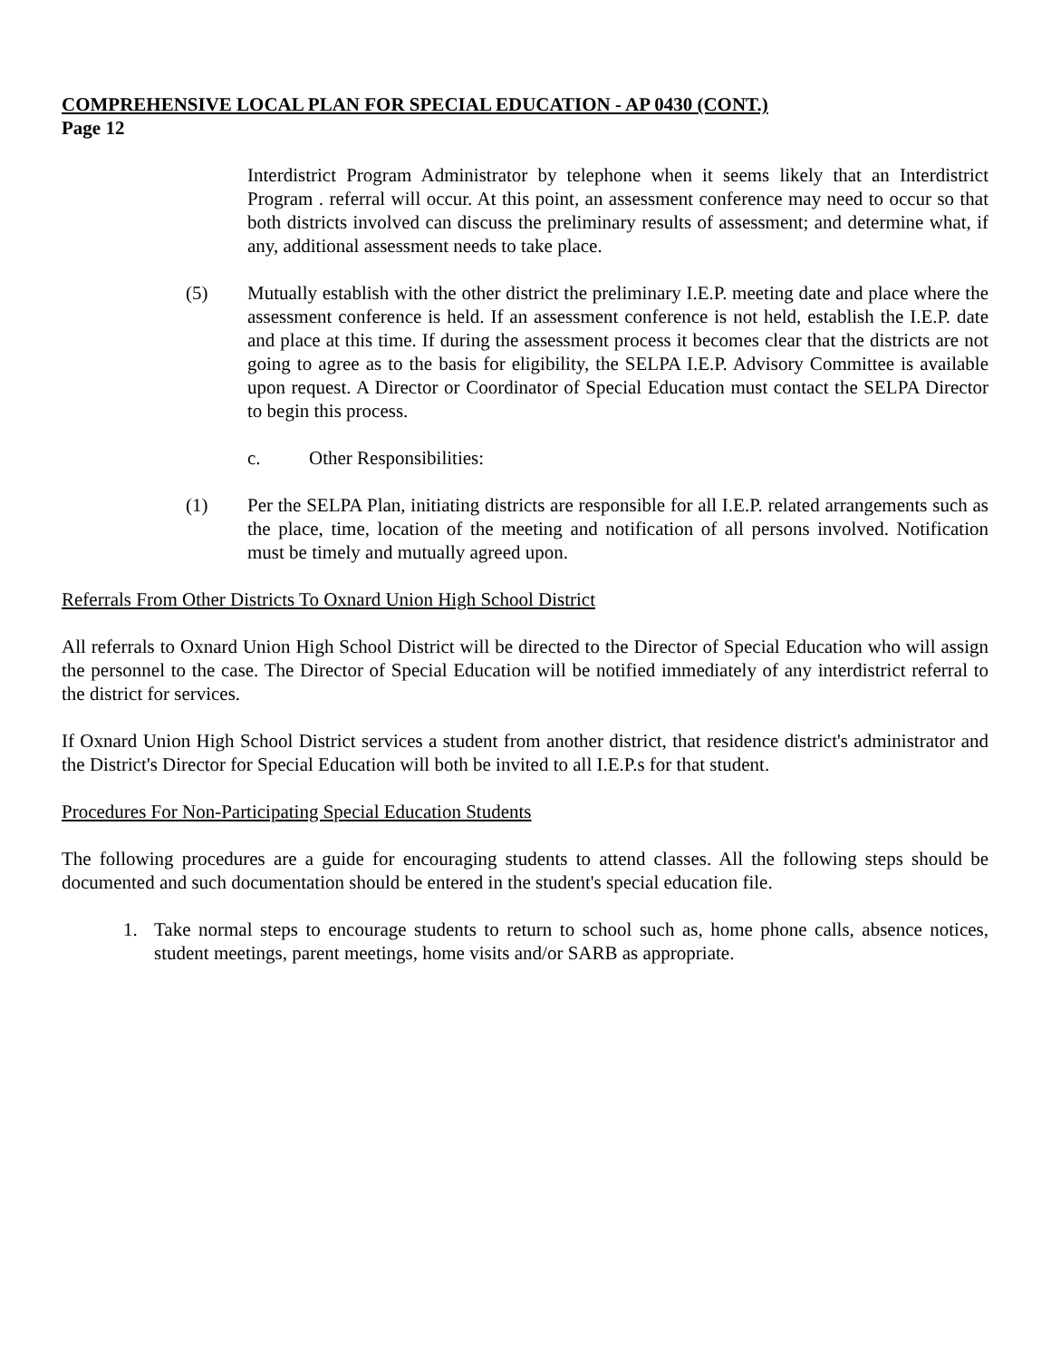COMPREHENSIVE LOCAL PLAN FOR SPECIAL EDUCATION - AP 0430 (CONT.)
Page 12
Interdistrict Program Administrator by telephone when it seems likely that an Interdistrict Program . referral will occur. At this point, an assessment conference may need to occur so that both districts involved can discuss the preliminary results of assessment; and determine what, if any, additional assessment needs to take place.
(5) Mutually establish with the other district the preliminary I.E.P. meeting date and place where the assessment conference is held. If an assessment conference is not held, establish the I.E.P. date and place at this time. If during the assessment process it becomes clear that the districts are not going to agree as to the basis for eligibility, the SELPA I.E.P. Advisory Committee is available upon request. A Director or Coordinator of Special Education must contact the SELPA Director to begin this process.
c. Other Responsibilities:
(1) Per the SELPA Plan, initiating districts are responsible for all I.E.P. related arrangements such as the place, time, location of the meeting and notification of all persons involved. Notification must be timely and mutually agreed upon.
Referrals From Other Districts To Oxnard Union High School District
All referrals to Oxnard Union High School District will be directed to the Director of Special Education who will assign the personnel to the case. The Director of Special Education will be notified immediately of any interdistrict referral to the district for services.
If Oxnard Union High School District services a student from another district, that residence district's administrator and the District's Director for Special Education will both be invited to all I.E.P.s for that student.
Procedures For Non-Participating Special Education Students
The following procedures are a guide for encouraging students to attend classes. All the following steps should be documented and such documentation should be entered in the student's special education file.
1. Take normal steps to encourage students to return to school such as, home phone calls, absence notices, student meetings, parent meetings, home visits and/or SARB as appropriate.